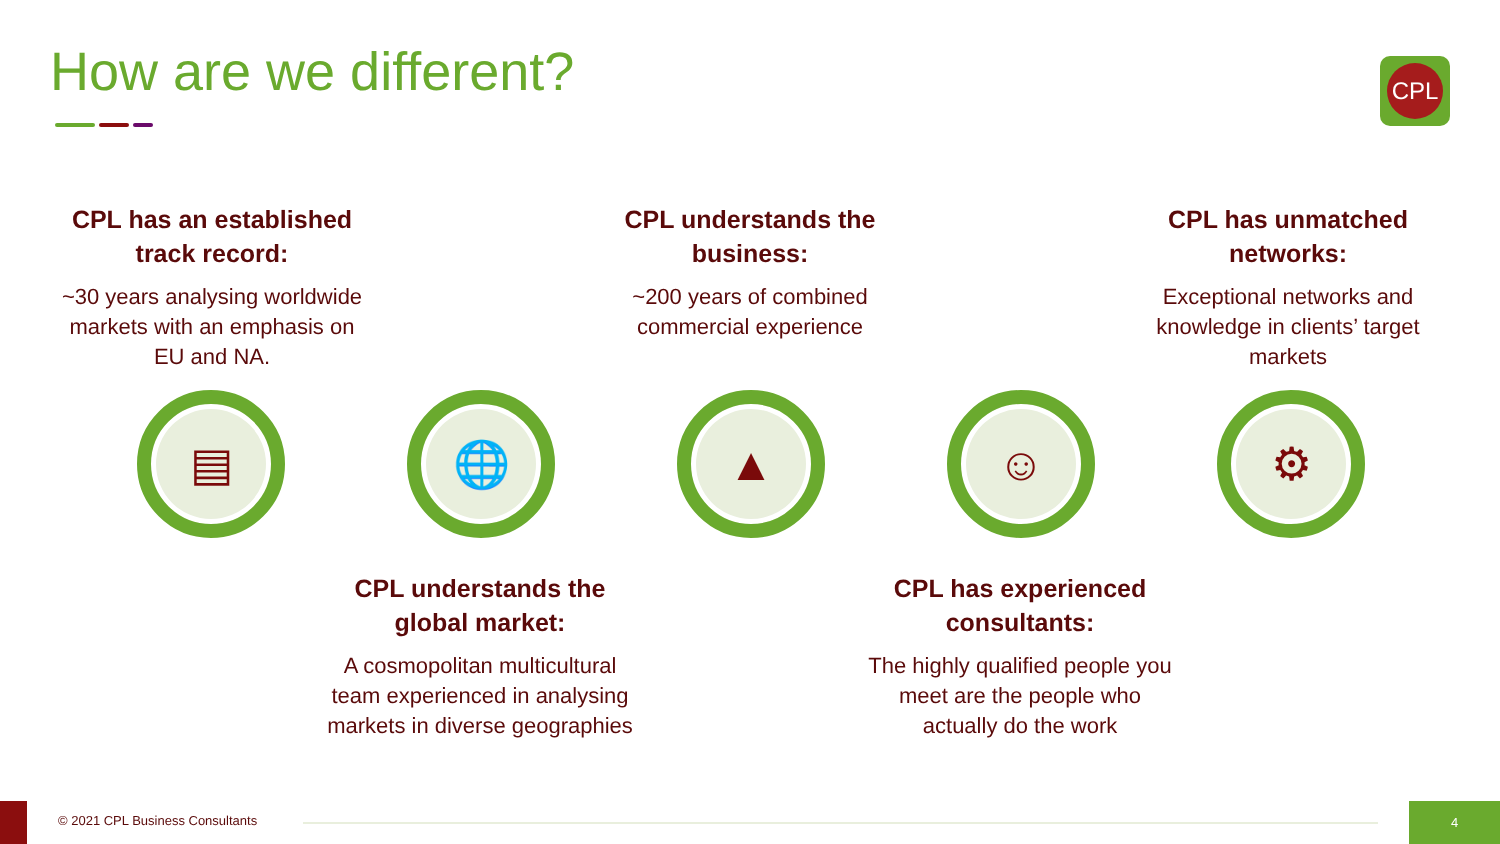How are we different? CPL
CPL has an established track record:
~30 years analysing worldwide markets with an emphasis on EU and NA.
CPL understands the business:
~200 years of combined commercial experience
CPL has unmatched networks:
Exceptional networks and knowledge in clients’ target markets
▤ 🌐 ▲ ☺ ⚙
CPL understands the global market:
A cosmopolitan multicultural team experienced in analysing markets in diverse geographies
CPL has experienced consultants:
The highly qualified people you meet are the people who actually do the work
© 2021 CPL Business Consultants
4